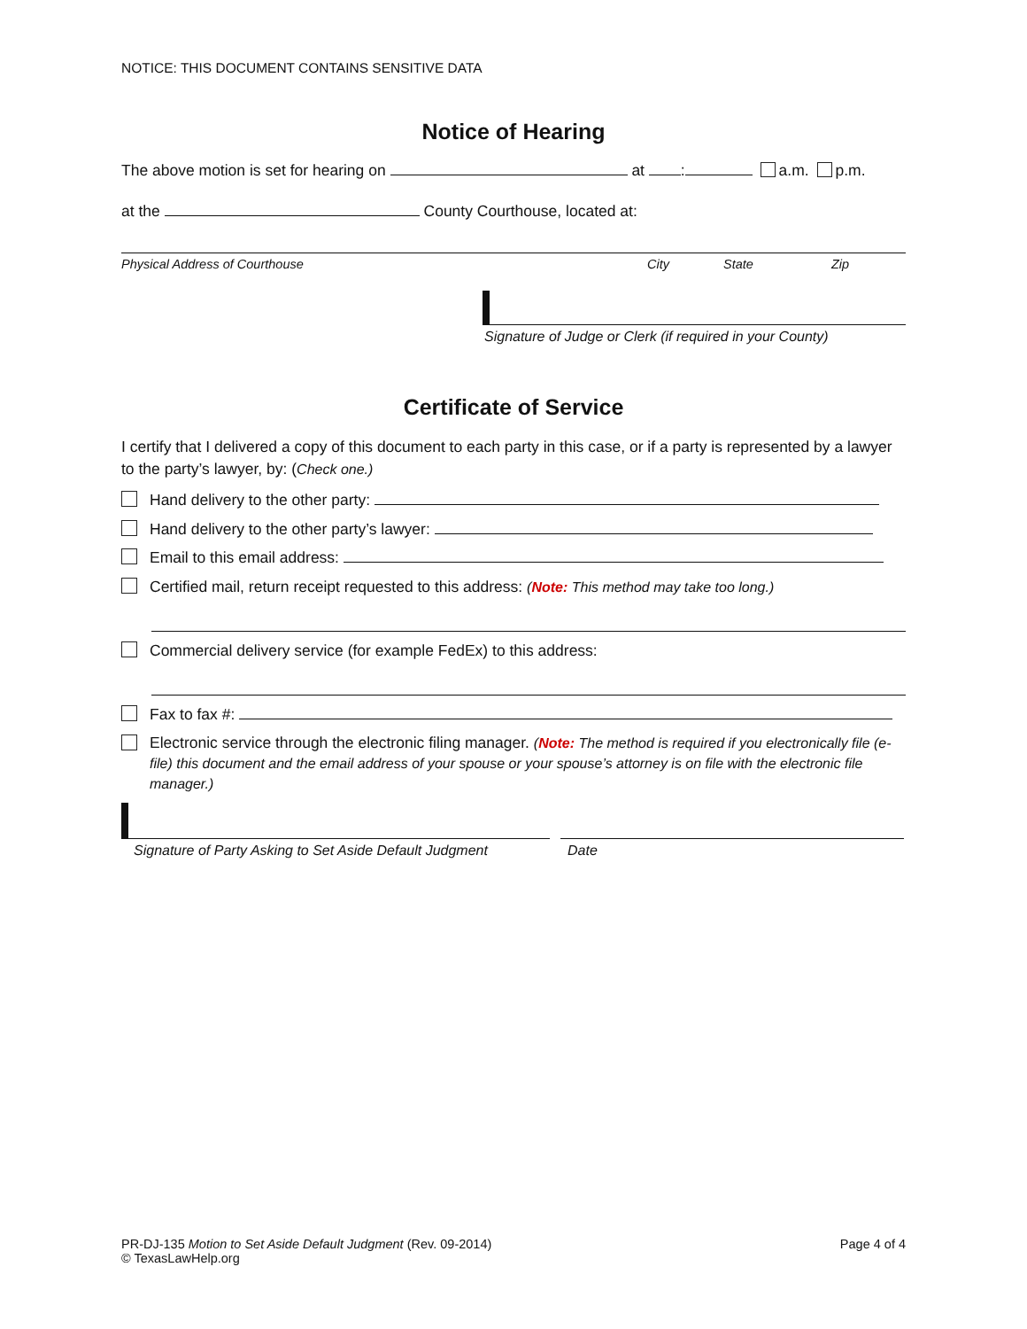NOTICE: THIS DOCUMENT CONTAINS SENSITIVE DATA
Notice of Hearing
The above motion is set for hearing on at : a.m. p.m.
at the County Courthouse, located at:
Physical Address of Courthouse City State Zip
Signature of Judge or Clerk (if required in your County)
Certificate of Service
I certify that I delivered a copy of this document to each party in this case, or if a party is represented by a lawyer to the party’s lawyer, by: (Check one.)
Hand delivery to the other party:
Hand delivery to the other party’s lawyer:
Email to this email address:
Certified mail, return receipt requested to this address: (Note: This method may take too long.)
Commercial delivery service (for example FedEx) to this address:
Fax to fax #:
Electronic service through the electronic filing manager. (Note: The method is required if you electronically file (e-file) this document and the email address of your spouse or your spouse’s attorney is on file with the electronic file manager.)
Signature of Party Asking to Set Aside Default Judgment Date
PR-DJ-135 Motion to Set Aside Default Judgment (Rev. 09-2014)
© TexasLawHelp.org
Page 4 of 4